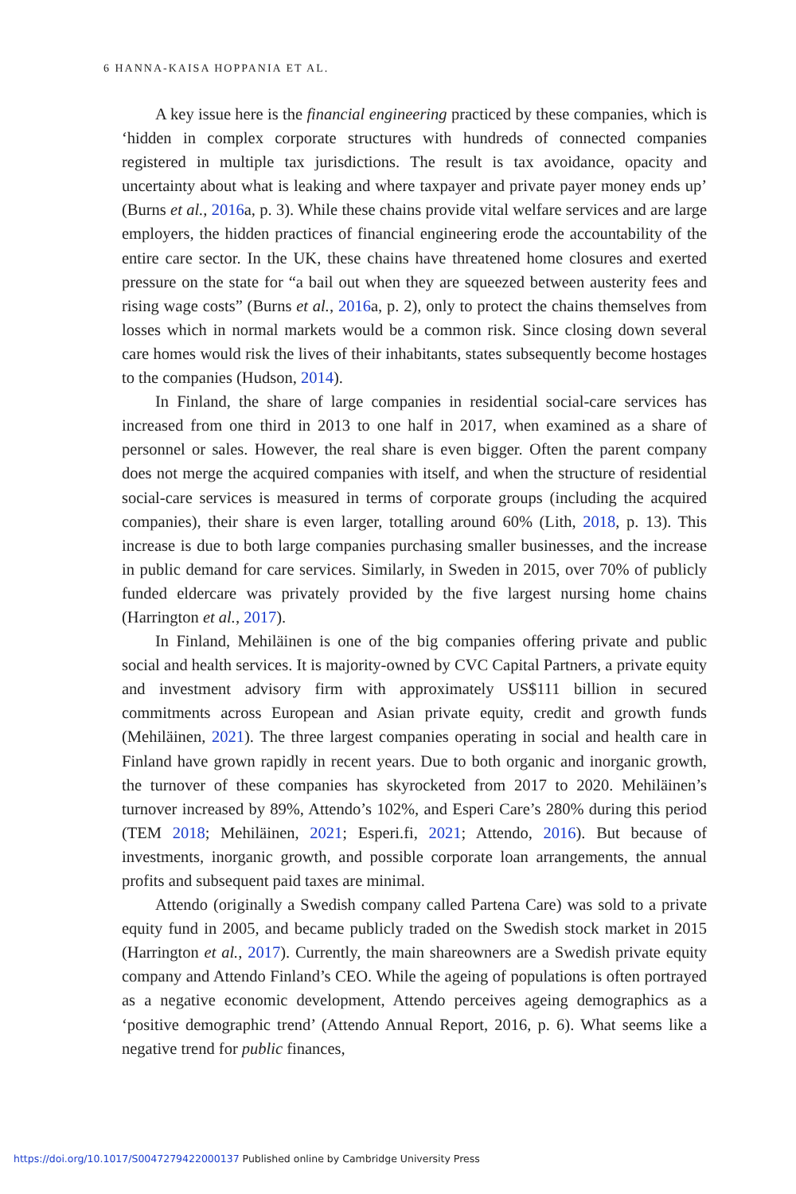6 HANNA-KAISA HOPPANIA ET AL.
A key issue here is the financial engineering practiced by these companies, which is ‘hidden in complex corporate structures with hundreds of connected companies registered in multiple tax jurisdictions. The result is tax avoidance, opacity and uncertainty about what is leaking and where taxpayer and private payer money ends up’ (Burns et al., 2016a, p. 3). While these chains provide vital welfare services and are large employers, the hidden practices of financial engineering erode the accountability of the entire care sector. In the UK, these chains have threatened home closures and exerted pressure on the state for “a bail out when they are squeezed between austerity fees and rising wage costs” (Burns et al., 2016a, p. 2), only to protect the chains themselves from losses which in normal markets would be a common risk. Since closing down several care homes would risk the lives of their inhabitants, states subsequently become hostages to the companies (Hudson, 2014).
In Finland, the share of large companies in residential social-care services has increased from one third in 2013 to one half in 2017, when examined as a share of personnel or sales. However, the real share is even bigger. Often the parent company does not merge the acquired companies with itself, and when the structure of residential social-care services is measured in terms of corporate groups (including the acquired companies), their share is even larger, totalling around 60% (Lith, 2018, p. 13). This increase is due to both large companies purchasing smaller businesses, and the increase in public demand for care services. Similarly, in Sweden in 2015, over 70% of publicly funded eldercare was privately provided by the five largest nursing home chains (Harrington et al., 2017).
In Finland, Mehiläinen is one of the big companies offering private and public social and health services. It is majority-owned by CVC Capital Partners, a private equity and investment advisory firm with approximately US$111 billion in secured commitments across European and Asian private equity, credit and growth funds (Mehiläinen, 2021). The three largest companies operating in social and health care in Finland have grown rapidly in recent years. Due to both organic and inorganic growth, the turnover of these companies has skyrocketed from 2017 to 2020. Mehiläinen’s turnover increased by 89%, Attendo’s 102%, and Esperi Care’s 280% during this period (TEM 2018; Mehiläinen, 2021; Esperi.fi, 2021; Attendo, 2016). But because of investments, inorganic growth, and possible corporate loan arrangements, the annual profits and subsequent paid taxes are minimal.
Attendo (originally a Swedish company called Partena Care) was sold to a private equity fund in 2005, and became publicly traded on the Swedish stock market in 2015 (Harrington et al., 2017). Currently, the main shareowners are a Swedish private equity company and Attendo Finland’s CEO. While the ageing of populations is often portrayed as a negative economic development, Attendo perceives ageing demographics as a ‘positive demographic trend’ (Attendo Annual Report, 2016, p. 6). What seems like a negative trend for public finances,
https://doi.org/10.1017/S0047279422000137 Published online by Cambridge University Press